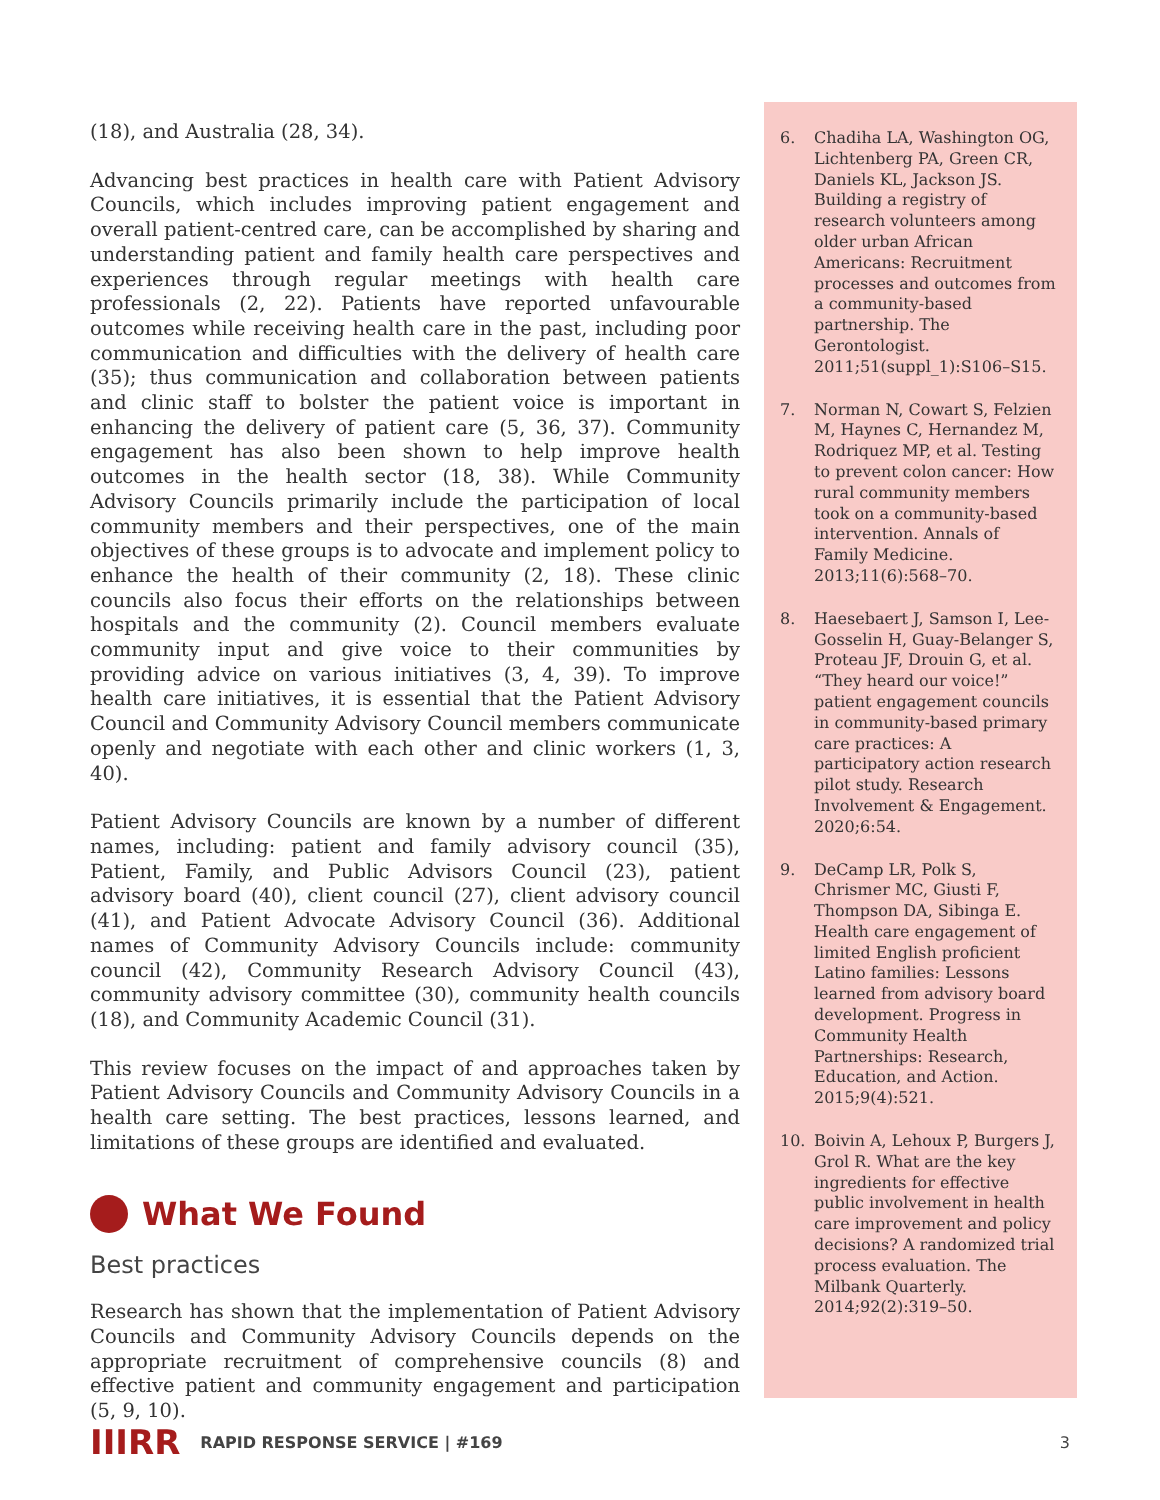(18), and Australia (28, 34).
Advancing best practices in health care with Patient Advisory Councils, which includes improving patient engagement and overall patient-centred care, can be accomplished by sharing and understanding patient and family health care perspectives and experiences through regular meetings with health care professionals (2, 22). Patients have reported unfavourable outcomes while receiving health care in the past, including poor communication and difficulties with the delivery of health care (35); thus communication and collaboration between patients and clinic staff to bolster the patient voice is important in enhancing the delivery of patient care (5, 36, 37). Community engagement has also been shown to help improve health outcomes in the health sector (18, 38). While Community Advisory Councils primarily include the participation of local community members and their perspectives, one of the main objectives of these groups is to advocate and implement policy to enhance the health of their community (2, 18). These clinic councils also focus their efforts on the relationships between hospitals and the community (2). Council members evaluate community input and give voice to their communities by providing advice on various initiatives (3, 4, 39). To improve health care initiatives, it is essential that the Patient Advisory Council and Community Advisory Council members communicate openly and negotiate with each other and clinic workers (1, 3, 40).
Patient Advisory Councils are known by a number of different names, including: patient and family advisory council (35), Patient, Family, and Public Advisors Council (23), patient advisory board (40), client council (27), client advisory council (41), and Patient Advocate Advisory Council (36). Additional names of Community Advisory Councils include: community council (42), Community Research Advisory Council (43), community advisory committee (30), community health councils (18), and Community Academic Council (31).
This review focuses on the impact of and approaches taken by Patient Advisory Councils and Community Advisory Councils in a health care setting. The best practices, lessons learned, and limitations of these groups are identified and evaluated.
What We Found
Best practices
Research has shown that the implementation of Patient Advisory Councils and Community Advisory Councils depends on the appropriate recruitment of comprehensive councils (8) and effective patient and community engagement and participation (5, 9, 10).
6. Chadiha LA, Washington OG, Lichtenberg PA, Green CR, Daniels KL, Jackson JS. Building a registry of research volunteers among older urban African Americans: Recruitment processes and outcomes from a community-based partnership. The Gerontologist. 2011;51(suppl_1):S106–S15.
7. Norman N, Cowart S, Felzien M, Haynes C, Hernandez M, Rodriquez MP, et al. Testing to prevent colon cancer: How rural community members took on a community-based intervention. Annals of Family Medicine. 2013;11(6):568–70.
8. Haesebaert J, Samson I, Lee-Gosselin H, Guay-Belanger S, Proteau JF, Drouin G, et al. “They heard our voice!” patient engagement councils in community-based primary care practices: A participatory action research pilot study. Research Involvement & Engagement. 2020;6:54.
9. DeCamp LR, Polk S, Chrismer MC, Giusti F, Thompson DA, Sibinga E. Health care engagement of limited English proficient Latino families: Lessons learned from advisory board development. Progress in Community Health Partnerships: Research, Education, and Action. 2015;9(4):521.
10. Boivin A, Lehoux P, Burgers J, Grol R. What are the key ingredients for effective public involvement in health care improvement and policy decisions? A randomized trial process evaluation. The Milbank Quarterly. 2014;92(2):319–50.
IIIRR RAPID RESPONSE SERVICE | #169 3